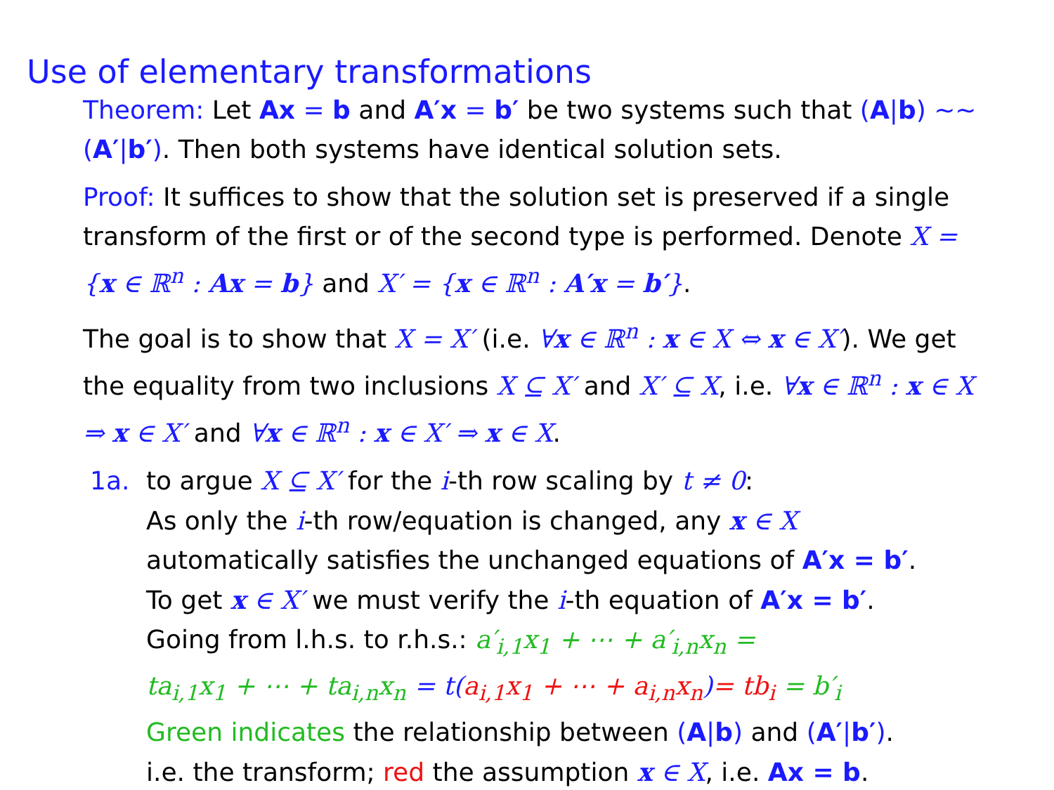Use of elementary transformations
Theorem: Let Ax = b and A′x = b′ be two systems such that (A|b) ∼∼ (A′|b′). Then both systems have identical solution sets.
Proof: It suffices to show that the solution set is preserved if a single transform of the first or of the second type is performed. Denote X = {x ∈ ℝ<sup>n</sup> : Ax = b} and X′ = {x ∈ ℝ<sup>n</sup> : A′x = b′}.
The goal is to show that X = X′ (i.e. ∀x ∈ ℝ<sup>n</sup> : x ∈ X ⇔ x ∈ X′). We get the equality from two inclusions X ⊆ X′ and X′ ⊆ X, i.e. ∀x ∈ ℝ<sup>n</sup> : x ∈ X ⇒ x ∈ X′ and ∀x ∈ ℝ<sup>n</sup> : x ∈ X′ ⇒ x ∈ X.
1a. to argue X ⊆ X′ for the i-th row scaling by t ≠ 0:
As only the i-th row/equation is changed, any x ∈ X
automatically satisfies the unchanged equations of A′x = b′.
To get x ∈ X′ we must verify the i-th equation of A′x = b′.
Going from l.h.s. to r.h.s.: a′<sub>i,1</sub>x<sub>1</sub> + ⋯ + a′<sub>i,n</sub>x<sub>n</sub> =
ta<sub>i,1</sub>x<sub>1</sub> + ⋯ + ta<sub>i,n</sub>x<sub>n</sub> = t(a<sub>i,1</sub>x<sub>1</sub> + ⋯ + a<sub>i,n</sub>x<sub>n</sub>)= tb<sub>i</sub> = b′<sub>i</sub>
Green indicates the relationship between (A|b) and (A′|b′).
i.e. the transform; red the assumption x ∈ X, i.e. Ax = b.